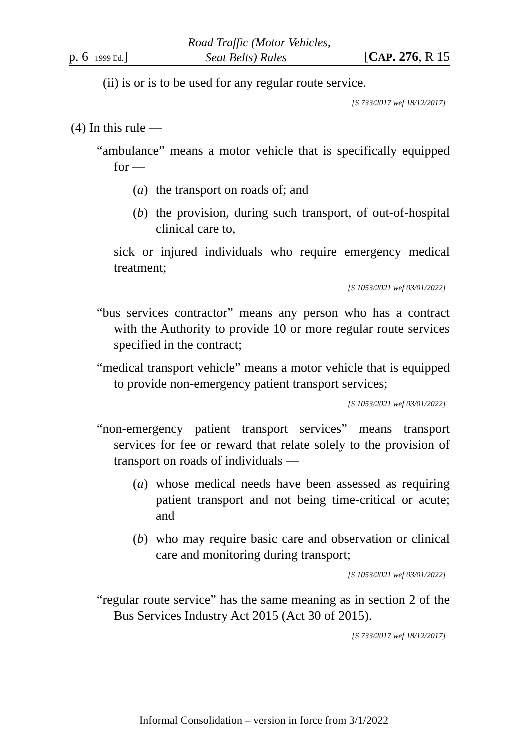Road Traffic (Motor Vehicles,
p. 6 1999 Ed.] Seat Belts) Rules [CAP. 276, R 15
(ii) is or is to be used for any regular route service.
[S 733/2017 wef 18/12/2017]
(4) In this rule —
“ambulance” means a motor vehicle that is specifically equipped for —
(a) the transport on roads of; and
(b) the provision, during such transport, of out-of-hospital clinical care to,
sick or injured individuals who require emergency medical treatment;
[S 1053/2021 wef 03/01/2022]
“bus services contractor” means any person who has a contract with the Authority to provide 10 or more regular route services specified in the contract;
“medical transport vehicle” means a motor vehicle that is equipped to provide non-emergency patient transport services;
[S 1053/2021 wef 03/01/2022]
“non-emergency patient transport services” means transport services for fee or reward that relate solely to the provision of transport on roads of individuals —
(a) whose medical needs have been assessed as requiring patient transport and not being time-critical or acute; and
(b) who may require basic care and observation or clinical care and monitoring during transport;
[S 1053/2021 wef 03/01/2022]
“regular route service” has the same meaning as in section 2 of the Bus Services Industry Act 2015 (Act 30 of 2015).
[S 733/2017 wef 18/12/2017]
Informal Consolidation – version in force from 3/1/2022